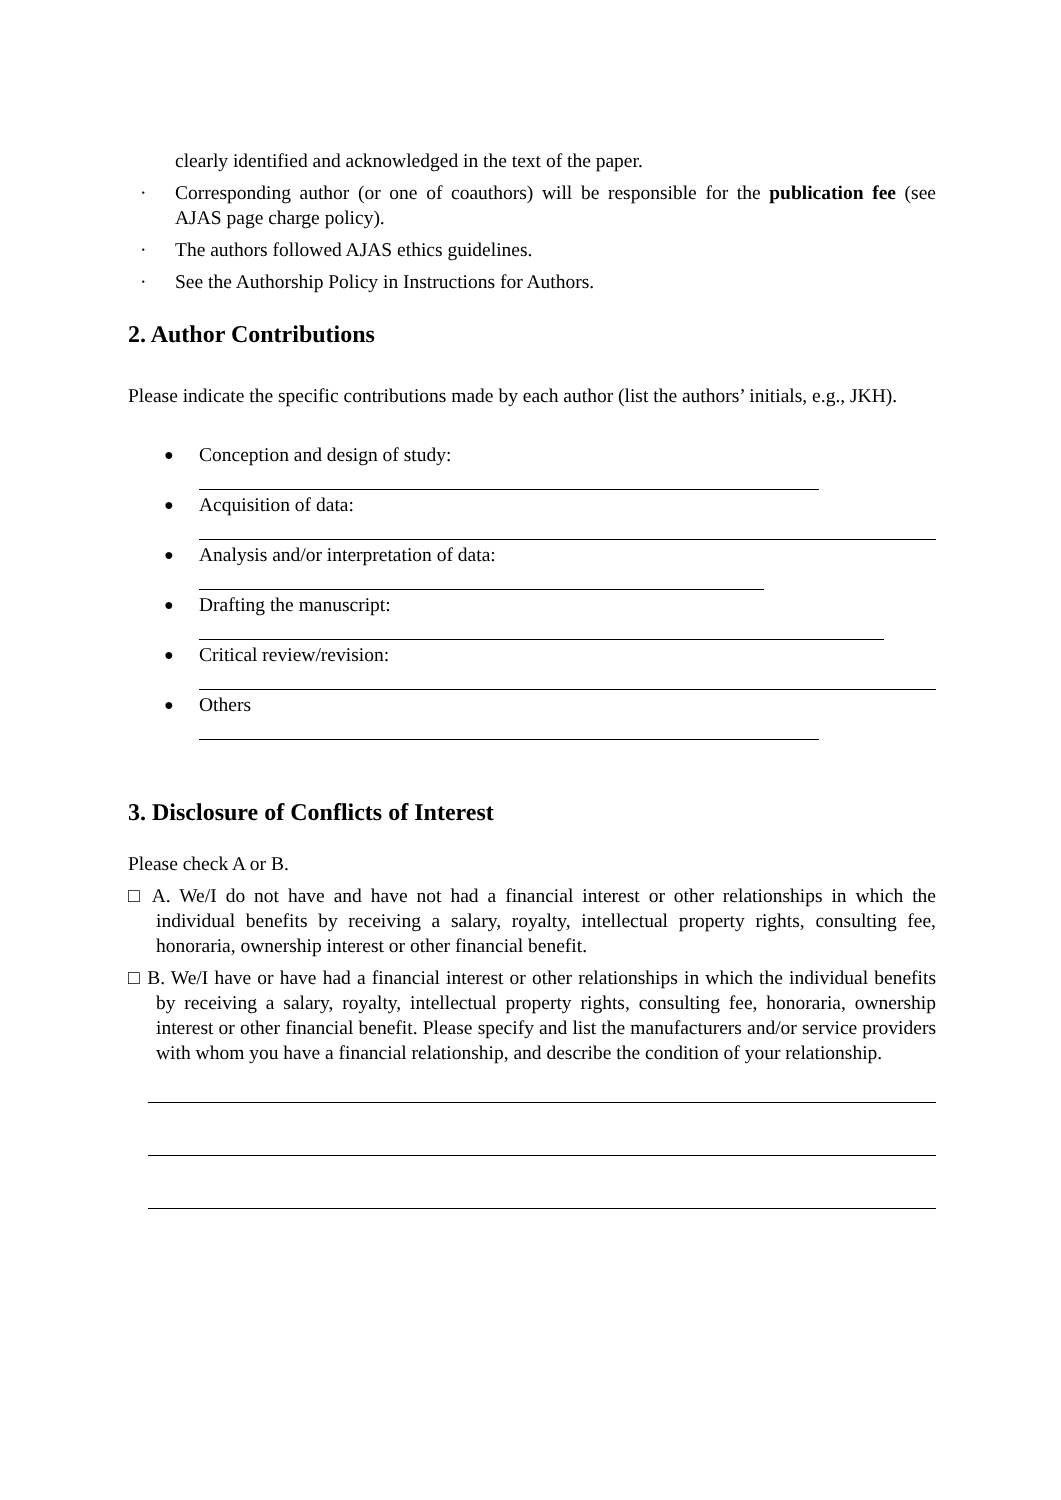clearly identified and acknowledged in the text of the paper.
· Corresponding author (or one of coauthors) will be responsible for the publication fee (see AJAS page charge policy).
· The authors followed AJAS ethics guidelines.
· See the Authorship Policy in Instructions for Authors.
2. Author Contributions
Please indicate the specific contributions made by each author (list the authors’ initials, e.g., JKH).
● Conception and design of study:
● Acquisition of data:
● Analysis and/or interpretation of data:
● Drafting the manuscript:
● Critical review/revision:
● Others
3. Disclosure of Conflicts of Interest
Please check A or B.
□ A. We/I do not have and have not had a financial interest or other relationships in which the individual benefits by receiving a salary, royalty, intellectual property rights, consulting fee, honoraria, ownership interest or other financial benefit.
□ B. We/I have or have had a financial interest or other relationships in which the individual benefits by receiving a salary, royalty, intellectual property rights, consulting fee, honoraria, ownership interest or other financial benefit. Please specify and list the manufacturers and/or service providers with whom you have a financial relationship, and describe the condition of your relationship.